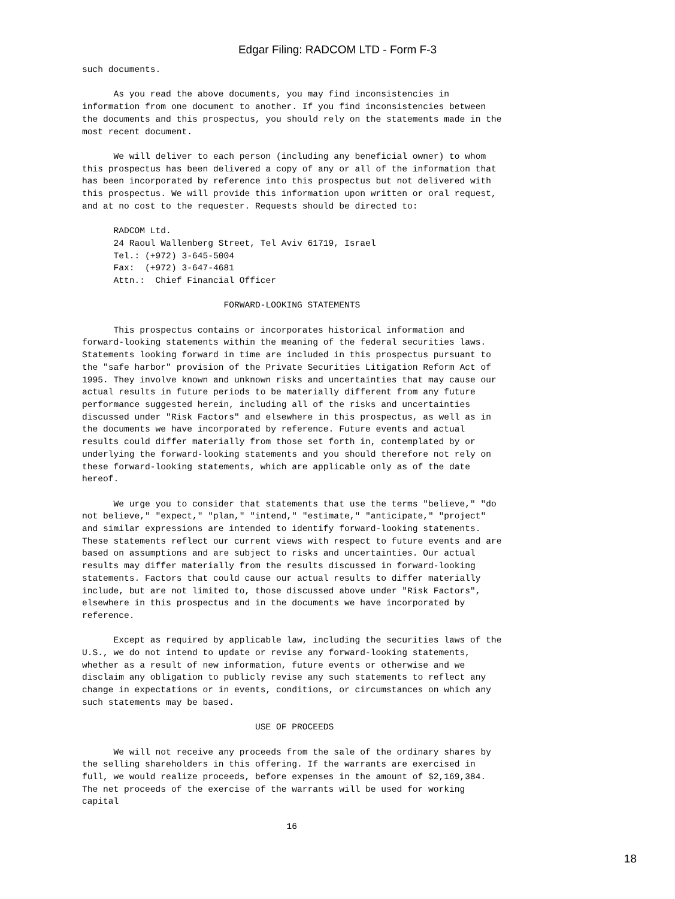Edgar Filing: RADCOM LTD - Form F-3
such documents.

      As you read the above documents, you may find inconsistencies in
information from one document to another. If you find inconsistencies between
the documents and this prospectus, you should rely on the statements made in the
most recent document.

      We will deliver to each person (including any beneficial owner) to whom
this prospectus has been delivered a copy of any or all of the information that
has been incorporated by reference into this prospectus but not delivered with
this prospectus. We will provide this information upon written or oral request,
and at no cost to the requester. Requests should be directed to:

      RADCOM Ltd.
      24 Raoul Wallenberg Street, Tel Aviv 61719, Israel
      Tel.: (+972) 3-645-5004
      Fax:  (+972) 3-647-4681
      Attn.:  Chief Financial Officer

                           FORWARD-LOOKING STATEMENTS

      This prospectus contains or incorporates historical information and
forward-looking statements within the meaning of the federal securities laws.
Statements looking forward in time are included in this prospectus pursuant to
the "safe harbor" provision of the Private Securities Litigation Reform Act of
1995. They involve known and unknown risks and uncertainties that may cause our
actual results in future periods to be materially different from any future
performance suggested herein, including all of the risks and uncertainties
discussed under "Risk Factors" and elsewhere in this prospectus, as well as in
the documents we have incorporated by reference. Future events and actual
results could differ materially from those set forth in, contemplated by or
underlying the forward-looking statements and you should therefore not rely on
these forward-looking statements, which are applicable only as of the date
hereof.

      We urge you to consider that statements that use the terms "believe," "do
not believe," "expect," "plan," "intend," "estimate," "anticipate," "project"
and similar expressions are intended to identify forward-looking statements.
These statements reflect our current views with respect to future events and are
based on assumptions and are subject to risks and uncertainties. Our actual
results may differ materially from the results discussed in forward-looking
statements. Factors that could cause our actual results to differ materially
include, but are not limited to, those discussed above under "Risk Factors",
elsewhere in this prospectus and in the documents we have incorporated by
reference.

      Except as required by applicable law, including the securities laws of the
U.S., we do not intend to update or revise any forward-looking statements,
whether as a result of new information, future events or otherwise and we
disclaim any obligation to publicly revise any such statements to reflect any
change in expectations or in events, conditions, or circumstances on which any
such statements may be based.

                                 USE OF PROCEEDS

      We will not receive any proceeds from the sale of the ordinary shares by
the selling shareholders in this offering. If the warrants are exercised in
full, we would realize proceeds, before expenses in the amount of $2,169,384.
The net proceeds of the exercise of the warrants will be used for working
capital

                                       16
18